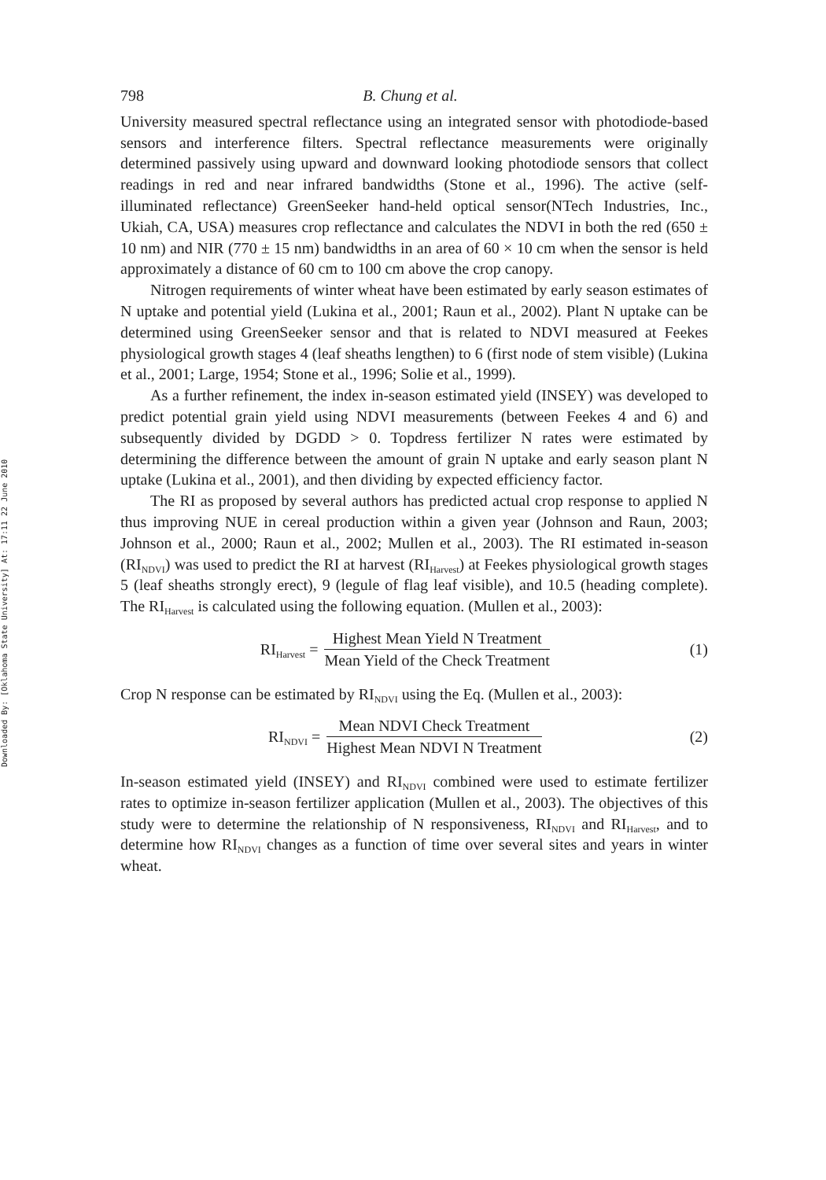Downloaded By: [Oklahoma State University] At: 17:11 22 June 2010
798 B. Chung et al.
University measured spectral reflectance using an integrated sensor with photodiode-based sensors and interference filters. Spectral reflectance measurements were originally determined passively using upward and downward looking photodiode sensors that collect readings in red and near infrared bandwidths (Stone et al., 1996). The active (self-illuminated reflectance) GreenSeeker hand-held optical sensor(NTech Industries, Inc., Ukiah, CA, USA) measures crop reflectance and calculates the NDVI in both the red (650 ± 10 nm) and NIR (770 ± 15 nm) bandwidths in an area of 60 × 10 cm when the sensor is held approximately a distance of 60 cm to 100 cm above the crop canopy.
Nitrogen requirements of winter wheat have been estimated by early season estimates of N uptake and potential yield (Lukina et al., 2001; Raun et al., 2002). Plant N uptake can be determined using GreenSeeker sensor and that is related to NDVI measured at Feekes physiological growth stages 4 (leaf sheaths lengthen) to 6 (first node of stem visible) (Lukina et al., 2001; Large, 1954; Stone et al., 1996; Solie et al., 1999).
As a further refinement, the index in-season estimated yield (INSEY) was developed to predict potential grain yield using NDVI measurements (between Feekes 4 and 6) and subsequently divided by DGDD > 0. Topdress fertilizer N rates were estimated by determining the difference between the amount of grain N uptake and early season plant N uptake (Lukina et al., 2001), and then dividing by expected efficiency factor.
The RI as proposed by several authors has predicted actual crop response to applied N thus improving NUE in cereal production within a given year (Johnson and Raun, 2003; Johnson et al., 2000; Raun et al., 2002; Mullen et al., 2003). The RI estimated in-season (RI<sub>NDVI</sub>) was used to predict the RI at harvest (RI<sub>Harvest</sub>) at Feekes physiological growth stages 5 (leaf sheaths strongly erect), 9 (legule of flag leaf visible), and 10.5 (heading complete). The RI<sub>Harvest</sub> is calculated using the following equation. (Mullen et al., 2003):
RI<sub>Harvest</sub> = Highest Mean Yield N Treatment Mean Yield of the Check Treatment
(1)
Crop N response can be estimated by RI<sub>NDVI</sub> using the Eq. (Mullen et al., 2003):
RI<sub>NDVI</sub> = Mean NDVI Check Treatment Highest Mean NDVI N Treatment
(2)
In-season estimated yield (INSEY) and RI<sub>NDVI</sub> combined were used to estimate fertilizer rates to optimize in-season fertilizer application (Mullen et al., 2003). The objectives of this study were to determine the relationship of N responsiveness, RI<sub>NDVI</sub> and RI<sub>Harvest</sub>, and to determine how RI<sub>NDVI</sub> changes as a function of time over several sites and years in winter wheat.